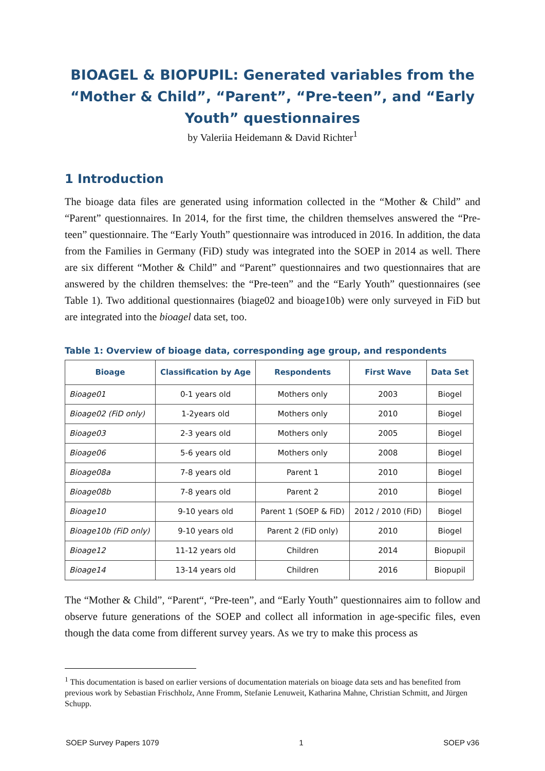BIOAGEL & BIOPUPIL: Generated variables from the “Mother & Child”, “Parent”, “Pre-teen”, and “Early Youth” questionnaires
by Valeriia Heidemann & David Richter<sup>1</sup>
1 Introduction
The bioage data files are generated using information collected in the “Mother & Child” and “Parent” questionnaires. In 2014, for the first time, the children themselves answered the “Pre-teen” questionnaire. The “Early Youth” questionnaire was introduced in 2016. In addition, the data from the Families in Germany (FiD) study was integrated into the SOEP in 2014 as well. There are six different “Mother & Child” and “Parent” questionnaires and two questionnaires that are answered by the children themselves: the “Pre-teen” and the “Early Youth” questionnaires (see Table 1). Two additional questionnaires (biage02 and bioage10b) were only surveyed in FiD but are integrated into the bioagel data set, too.
Table 1: Overview of bioage data, corresponding age group, and respondents
| Bioage | Classification by Age | Respondents | First Wave | Data Set |
| --- | --- | --- | --- | --- |
| Bioage01 | 0-1 years old | Mothers only | 2003 | Biogel |
| Bioage02 (FiD only) | 1-2years old | Mothers only | 2010 | Biogel |
| Bioage03 | 2-3 years old | Mothers only | 2005 | Biogel |
| Bioage06 | 5-6 years old | Mothers only | 2008 | Biogel |
| Bioage08a | 7-8 years old | Parent 1 | 2010 | Biogel |
| Bioage08b | 7-8 years old | Parent 2 | 2010 | Biogel |
| Bioage10 | 9-10 years old | Parent 1 (SOEP & FiD) | 2012 / 2010 (FiD) | Biogel |
| Bioage10b (FiD only) | 9-10 years old | Parent 2 (FiD only) | 2010 | Biogel |
| Bioage12 | 11-12 years old | Children | 2014 | Biopupil |
| Bioage14 | 13-14 years old | Children | 2016 | Biopupil |
The “Mother & Child”, “Parent“, “Pre-teen”, and “Early Youth” questionnaires aim to follow and observe future generations of the SOEP and collect all information in age-specific files, even though the data come from different survey years. As we try to make this process as
<sup>1</sup> This documentation is based on earlier versions of documentation materials on bioage data sets and has benefited from previous work by Sebastian Frischholz, Anne Fromm, Stefanie Lenuweit, Katharina Mahne, Christian Schmitt, and Jürgen Schupp.
SOEP Survey Papers 1079 1 SOEP v36